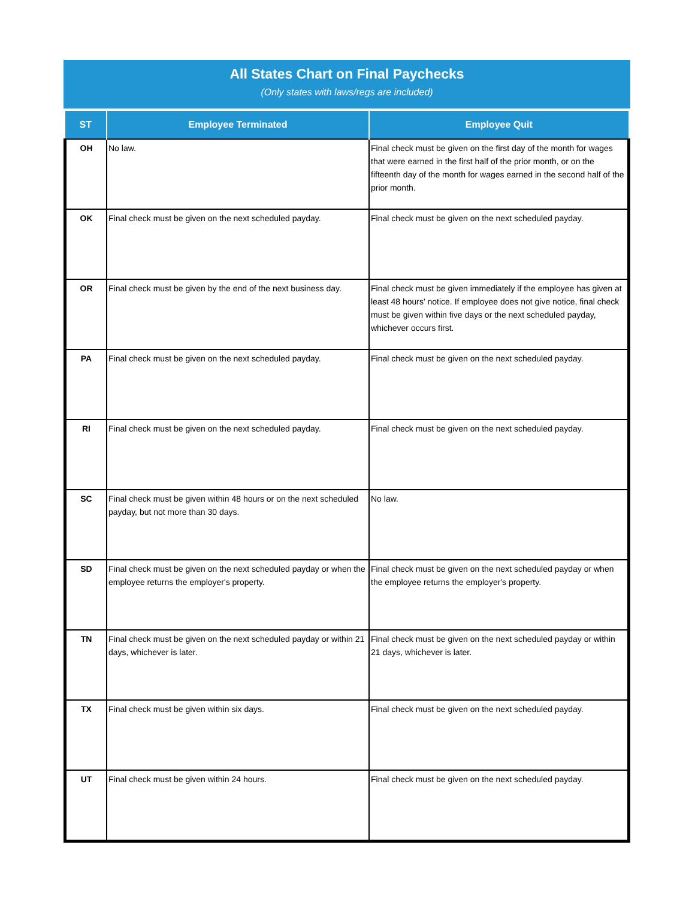All States Chart on Final Paychecks
(Only states with laws/regs are included)
| ST | Employee Terminated | Employee Quit |
| --- | --- | --- |
| OH | No law. | Final check must be given on the first day of the month for wages that were earned in the first half of the prior month, or on the fifteenth day of the month for wages earned in the second half of the prior month. |
| OK | Final check must be given on the next scheduled payday. | Final check must be given on the next scheduled payday. |
| OR | Final check must be given by the end of the next business day. | Final check must be given immediately if the employee has given at least 48 hours' notice. If employee does not give notice, final check must be given within five days or the next scheduled payday, whichever occurs first. |
| PA | Final check must be given on the next scheduled payday. | Final check must be given on the next scheduled payday. |
| RI | Final check must be given on the next scheduled payday. | Final check must be given on the next scheduled payday. |
| SC | Final check must be given within 48 hours or on the next scheduled payday, but not more than 30 days. | No law. |
| SD | Final check must be given on the next scheduled payday or when the employee returns the employer's property. | Final check must be given on the next scheduled payday or when the employee returns the employer's property. |
| TN | Final check must be given on the next scheduled payday or within 21 days, whichever is later. | Final check must be given on the next scheduled payday or within 21 days, whichever is later. |
| TX | Final check must be given within six days. | Final check must be given on the next scheduled payday. |
| UT | Final check must be given within 24 hours. | Final check must be given on the next scheduled payday. |